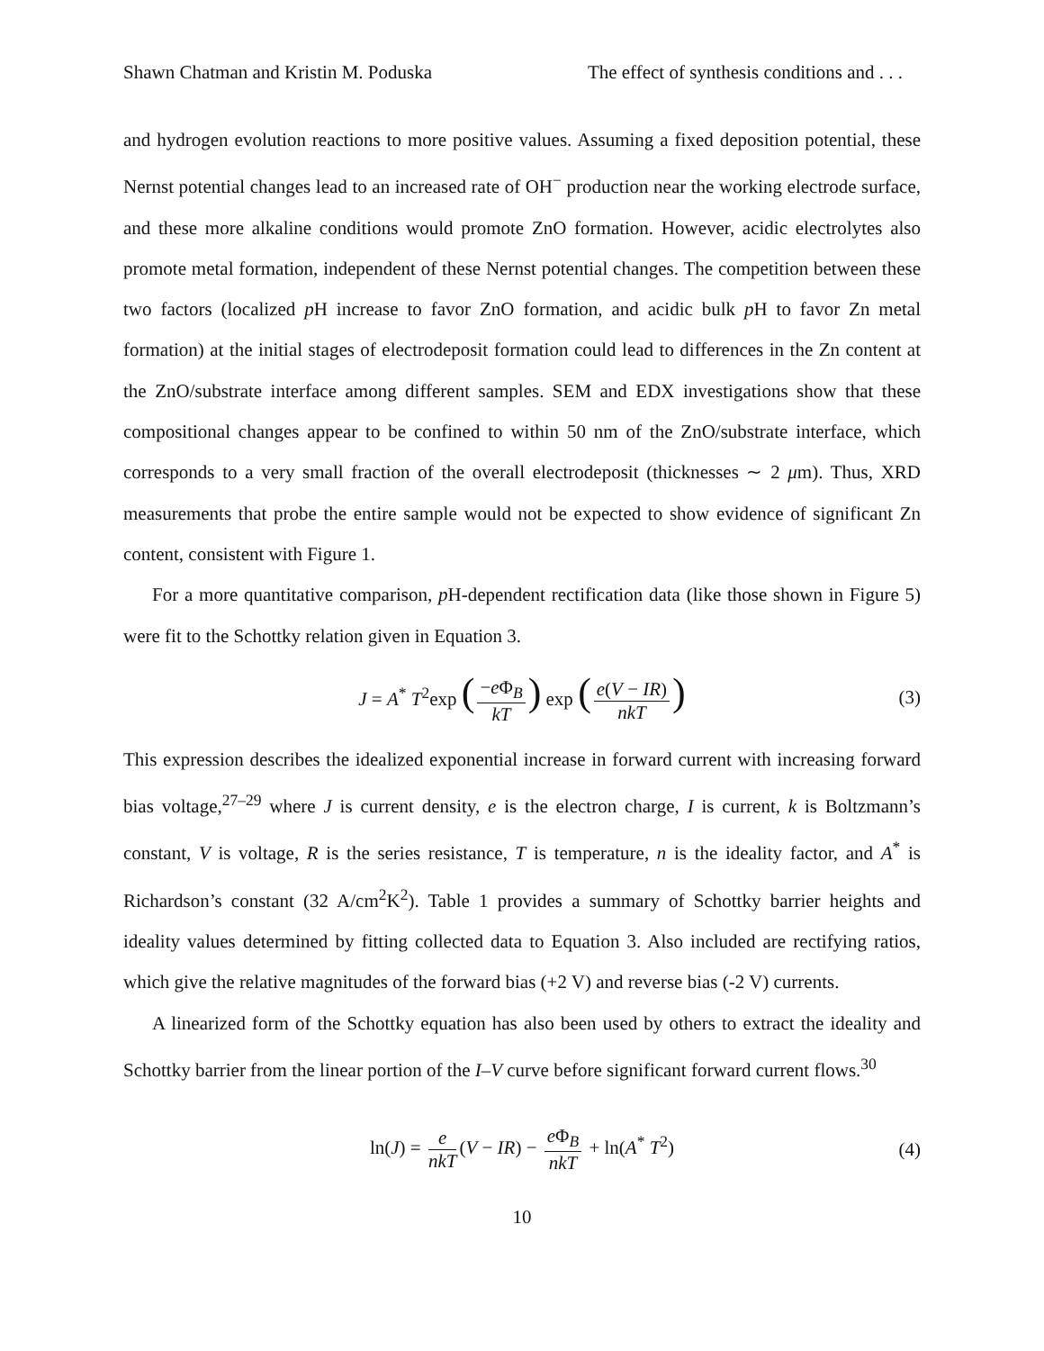Shawn Chatman and Kristin M. Poduska The effect of synthesis conditions and . . .
and hydrogen evolution reactions to more positive values. Assuming a fixed deposition potential, these Nernst potential changes lead to an increased rate of OH<sup>−</sup> production near the working electrode surface, and these more alkaline conditions would promote ZnO formation. However, acidic electrolytes also promote metal formation, independent of these Nernst potential changes. The competition between these two factors (localized p H increase to favor ZnO formation, and acidic bulk p H to favor Zn metal formation) at the initial stages of electrodeposit formation could lead to differences in the Zn content at the ZnO/substrate interface among different samples. SEM and EDX investigations show that these compositional changes appear to be confined to within 50 nm of the ZnO/substrate interface, which corresponds to a very small fraction of the overall electrodeposit (thicknesses ∼ 2 μm). Thus, XRD measurements that probe the entire sample would not be expected to show evidence of significant Zn content, consistent with Figure 1.
For a more quantitative comparison, p H-dependent rectification data (like those shown in Figure 5) were fit to the Schottky relation given in Equation 3.
J = A<sup>*</sup> T<sup>2</sup>exp (−e Φ<sub>B</sub> kT) exp (e(V − IR) nkT) (3)
This expression describes the idealized exponential increase in forward current with increasing forward bias voltage,<sup>27–29</sup> where J is current density, e is the electron charge, I is current, k is Boltzmann’s constant, V is voltage, R is the series resistance, T is temperature, n is the ideality factor, and A<sup>*</sup> is Richardson’s constant (32 A/cm<sup>2</sup>K<sup>2</sup>). Table 1 provides a summary of Schottky barrier heights and ideality values determined by fitting collected data to Equation 3. Also included are rectifying ratios, which give the relative magnitudes of the forward bias (+2 V) and reverse bias (-2 V) currents.
A linearized form of the Schottky equation has also been used by others to extract the ideality and Schottky barrier from the linear portion of the I–V curve before significant forward current flows.<sup>30</sup>
ln(J) = e nkT (V − IR) − e Φ<sub>B</sub> nkT + ln(A<sup>*</sup> T<sup>2</sup>) (4)
10